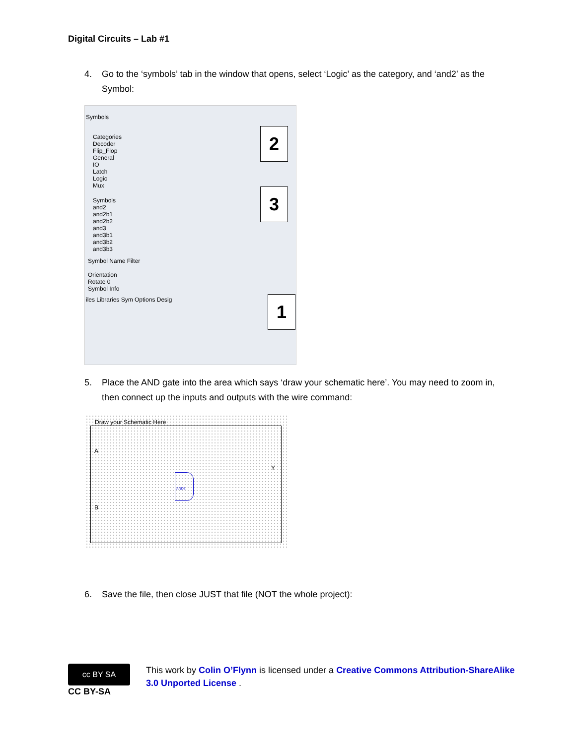Digital Circuits – Lab #1
4. Go to the ‘symbols’ tab in the window that opens, select ‘Logic’ as the category, and ‘and2’ as the Symbol:
Symbols
Categories
Decoder
Flip_Flop
General
IO
Latch
Logic
Mux
Symbols
and2
and2b1
and2b2
and3
and3b1
and3b2
and3b3
Symbol Name Filter
Orientation
Rotate 0
Symbol Info
iles Libraries Sym Options Desig
2
3
1
5. Place the AND gate into the area which says ‘draw your schematic here’. You may need to zoom in, then connect up the inputs and outputs with the wire command:
Draw your Schematic Here
A
B
Y
AND2
6. Save the file, then close JUST that file (NOT the whole project):
cc BY SA
CC BY-SA
This work by Colin O’Flynn is licensed under a Creative Commons Attribution-ShareAlike 3.0 Unported License .